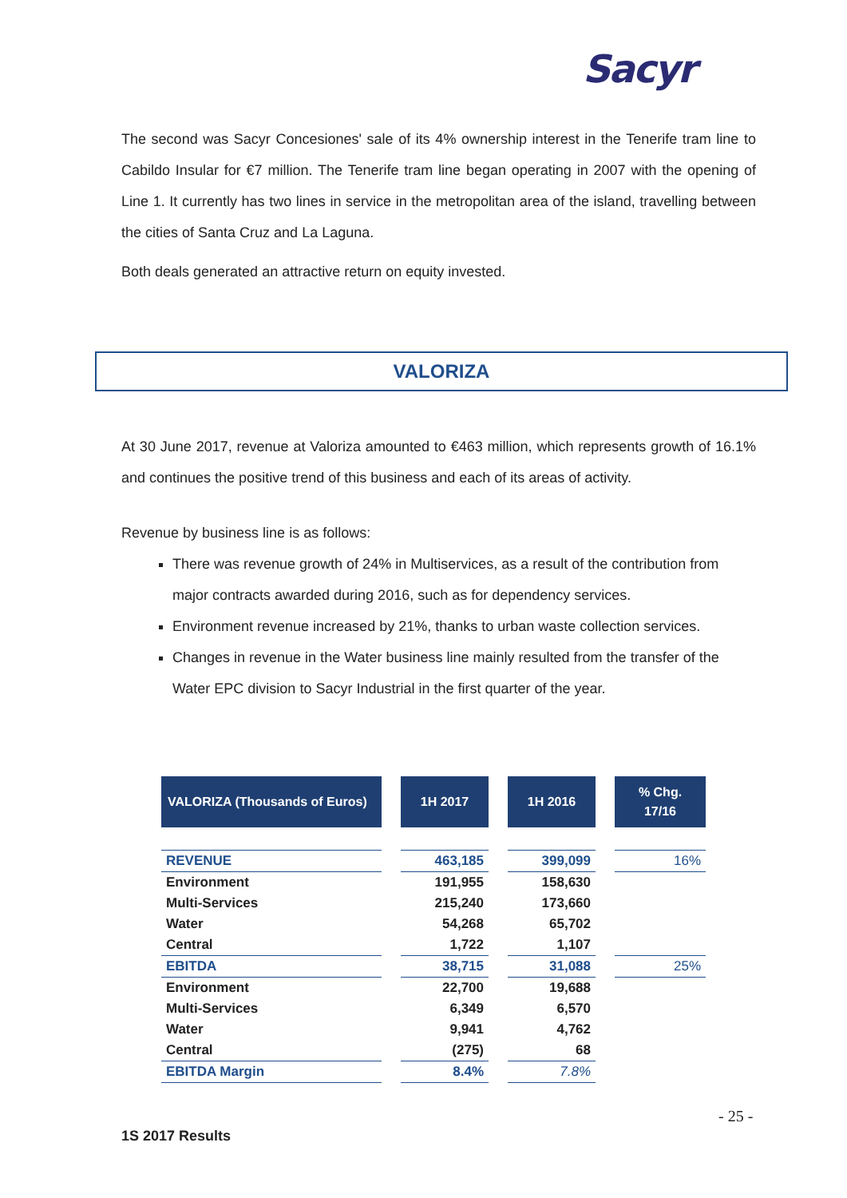Sacyr
The second was Sacyr Concesiones' sale of its 4% ownership interest in the Tenerife tram line to Cabildo Insular for €7 million. The Tenerife tram line began operating in 2007 with the opening of Line 1. It currently has two lines in service in the metropolitan area of the island, travelling between the cities of Santa Cruz and La Laguna.
Both deals generated an attractive return on equity invested.
VALORIZA
At 30 June 2017, revenue at Valoriza amounted to €463 million, which represents growth of 16.1% and continues the positive trend of this business and each of its areas of activity.
Revenue by business line is as follows:
There was revenue growth of 24% in Multiservices, as a result of the contribution from major contracts awarded during 2016, such as for dependency services.
Environment revenue increased by 21%, thanks to urban waste collection services.
Changes in revenue in the Water business line mainly resulted from the transfer of the Water EPC division to Sacyr Industrial in the first quarter of the year.
| VALORIZA (Thousands of Euros) | | 1H 2017 | | 1H 2016 | | % Chg. 17/16 |
| REVENUE | | 463,185 | | 399,099 | | 16% |
| Environment | | 191,955 | | 158,630 | | |
| Multi-Services | | 215,240 | | 173,660 | | |
| Water | | 54,268 | | 65,702 | | |
| Central | | 1,722 | | 1,107 | | |
| EBITDA | | 38,715 | | 31,088 | | 25% |
| Environment | | 22,700 | | 19,688 | | |
| Multi-Services | | 6,349 | | 6,570 | | |
| Water | | 9,941 | | 4,762 | | |
| Central | | (275) | | 68 | | |
| EBITDA Margin | | 8.4% | | 7.8% | | |
- 25 -
1S 2017 Results